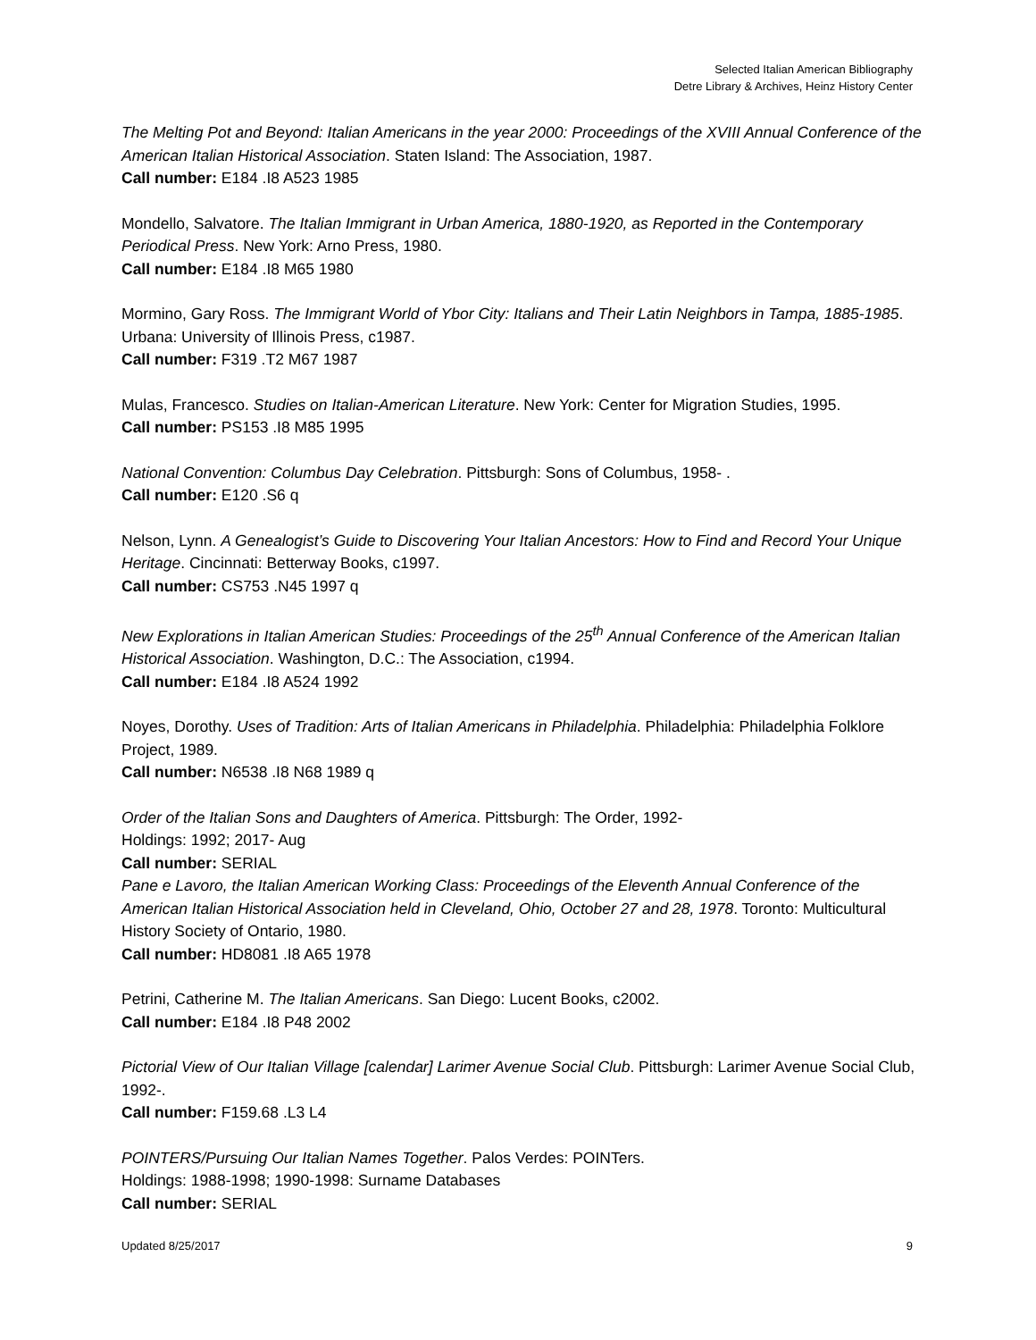Selected Italian American Bibliography
Detre Library & Archives, Heinz History Center
The Melting Pot and Beyond: Italian Americans in the year 2000: Proceedings of the XVIII Annual Conference of the American Italian Historical Association. Staten Island: The Association, 1987.
Call number: E184 .I8 A523 1985
Mondello, Salvatore. The Italian Immigrant in Urban America, 1880-1920, as Reported in the Contemporary Periodical Press. New York: Arno Press, 1980.
Call number: E184 .I8 M65 1980
Mormino, Gary Ross. The Immigrant World of Ybor City: Italians and Their Latin Neighbors in Tampa, 1885-1985. Urbana: University of Illinois Press, c1987.
Call number: F319 .T2 M67 1987
Mulas, Francesco. Studies on Italian-American Literature. New York: Center for Migration Studies, 1995.
Call number: PS153 .I8 M85 1995
National Convention: Columbus Day Celebration. Pittsburgh: Sons of Columbus, 1958- .
Call number: E120 .S6 q
Nelson, Lynn. A Genealogist’s Guide to Discovering Your Italian Ancestors: How to Find and Record Your Unique Heritage. Cincinnati: Betterway Books, c1997.
Call number: CS753 .N45 1997 q
New Explorations in Italian American Studies: Proceedings of the 25<sup>th</sup> Annual Conference of the American Italian Historical Association. Washington, D.C.: The Association, c1994.
Call number: E184 .I8 A524 1992
Noyes, Dorothy. Uses of Tradition: Arts of Italian Americans in Philadelphia. Philadelphia: Philadelphia Folklore Project, 1989.
Call number: N6538 .I8 N68 1989 q
Order of the Italian Sons and Daughters of America. Pittsburgh: The Order, 1992-
Holdings: 1992; 2017- Aug
Call number: SERIAL
Pane e Lavoro, the Italian American Working Class: Proceedings of the Eleventh Annual Conference of the American Italian Historical Association held in Cleveland, Ohio, October 27 and 28, 1978. Toronto: Multicultural History Society of Ontario, 1980.
Call number: HD8081 .I8 A65 1978
Petrini, Catherine M. The Italian Americans. San Diego: Lucent Books, c2002.
Call number: E184 .I8 P48 2002
Pictorial View of Our Italian Village [calendar] Larimer Avenue Social Club. Pittsburgh: Larimer Avenue Social Club, 1992-.
Call number: F159.68 .L3 L4
POINTERS/Pursuing Our Italian Names Together. Palos Verdes: POINTers.
Holdings: 1988-1998; 1990-1998: Surname Databases
Call number: SERIAL
Updated 8/25/2017 9